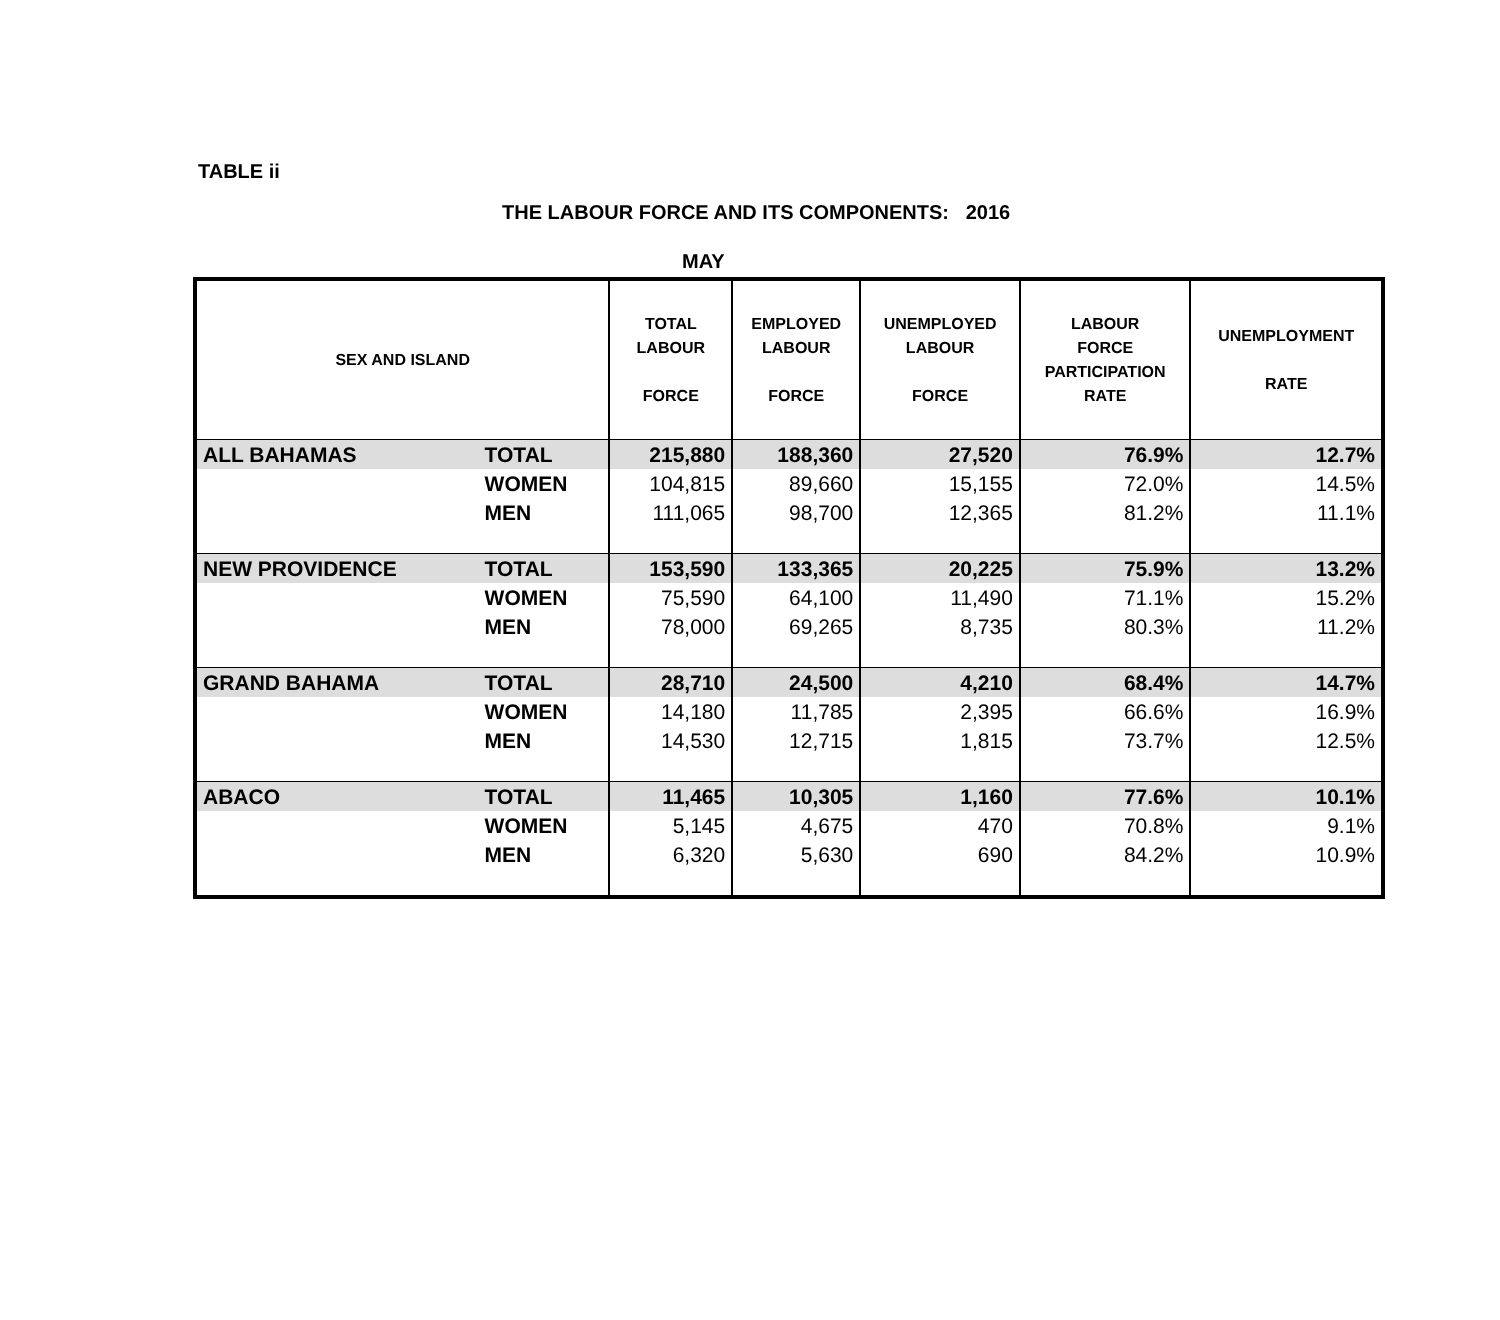TABLE ii
THE LABOUR FORCE AND ITS COMPONENTS: 2016
MAY
| SEX AND ISLAND | | TOTAL LABOUR FORCE | EMPLOYED LABOUR FORCE | UNEMPLOYED LABOUR FORCE | LABOUR FORCE PARTICIPATION RATE | UNEMPLOYMENT RATE |
| --- | --- | --- | --- | --- | --- | --- |
| ALL BAHAMAS | TOTAL | 215,880 | 188,360 | 27,520 | 76.9% | 12.7% |
| | WOMEN | 104,815 | 89,660 | 15,155 | 72.0% | 14.5% |
| | MEN | 111,065 | 98,700 | 12,365 | 81.2% | 11.1% |
| NEW PROVIDENCE | TOTAL | 153,590 | 133,365 | 20,225 | 75.9% | 13.2% |
| | WOMEN | 75,590 | 64,100 | 11,490 | 71.1% | 15.2% |
| | MEN | 78,000 | 69,265 | 8,735 | 80.3% | 11.2% |
| GRAND BAHAMA | TOTAL | 28,710 | 24,500 | 4,210 | 68.4% | 14.7% |
| | WOMEN | 14,180 | 11,785 | 2,395 | 66.6% | 16.9% |
| | MEN | 14,530 | 12,715 | 1,815 | 73.7% | 12.5% |
| ABACO | TOTAL | 11,465 | 10,305 | 1,160 | 77.6% | 10.1% |
| | WOMEN | 5,145 | 4,675 | 470 | 70.8% | 9.1% |
| | MEN | 6,320 | 5,630 | 690 | 84.2% | 10.9% |